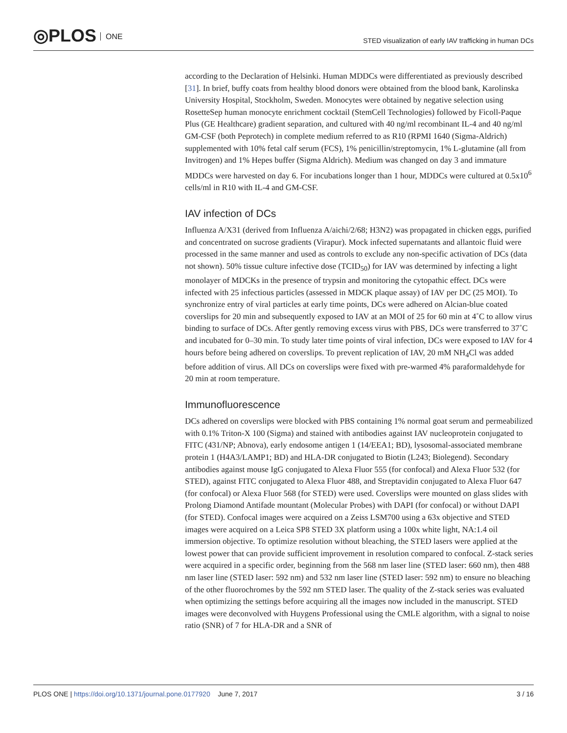◎PLOS ONE
STED visualization of early IAV trafficking in human DCs
according to the Declaration of Helsinki. Human MDDCs were differentiated as previously described [31]. In brief, buffy coats from healthy blood donors were obtained from the blood bank, Karolinska University Hospital, Stockholm, Sweden. Monocytes were obtained by negative selection using RosetteSep human monocyte enrichment cocktail (StemCell Technologies) followed by Ficoll-Paque Plus (GE Healthcare) gradient separation, and cultured with 40 ng/ml recombinant IL-4 and 40 ng/ml GM-CSF (both Peprotech) in complete medium referred to as R10 (RPMI 1640 (Sigma-Aldrich) supplemented with 10% fetal calf serum (FCS), 1% penicillin/streptomycin, 1% L-glutamine (all from Invitrogen) and 1% Hepes buffer (Sigma Aldrich). Medium was changed on day 3 and immature MDDCs were harvested on day 6. For incubations longer than 1 hour, MDDCs were cultured at 0.5x10<sup>6</sup> cells/ml in R10 with IL-4 and GM-CSF.
IAV infection of DCs
Influenza A/X31 (derived from Influenza A/aichi/2/68; H3N2) was propagated in chicken eggs, purified and concentrated on sucrose gradients (Virapur). Mock infected supernatants and allantoic fluid were processed in the same manner and used as controls to exclude any non-specific activation of DCs (data not shown). 50% tissue culture infective dose (TCID<sub>50</sub>) for IAV was determined by infecting a light monolayer of MDCKs in the presence of trypsin and monitoring the cytopathic effect. DCs were infected with 25 infectious particles (assessed in MDCK plaque assay) of IAV per DC (25 MOI). To synchronize entry of viral particles at early time points, DCs were adhered on Alcian-blue coated coverslips for 20 min and subsequently exposed to IAV at an MOI of 25 for 60 min at 4˚C to allow virus binding to surface of DCs. After gently removing excess virus with PBS, DCs were transferred to 37˚C and incubated for 0–30 min. To study later time points of viral infection, DCs were exposed to IAV for 4 hours before being adhered on coverslips. To prevent replication of IAV, 20 mM NH<sub>4</sub>Cl was added before addition of virus. All DCs on coverslips were fixed with pre-warmed 4% paraformaldehyde for 20 min at room temperature.
Immunofluorescence
DCs adhered on coverslips were blocked with PBS containing 1% normal goat serum and permeabilized with 0.1% Triton-X 100 (Sigma) and stained with antibodies against IAV nucleoprotein conjugated to FITC (431/NP; Abnova), early endosome antigen 1 (14/EEA1; BD), lysosomal-associated membrane protein 1 (H4A3/LAMP1; BD) and HLA-DR conjugated to Biotin (L243; Biolegend). Secondary antibodies against mouse IgG conjugated to Alexa Fluor 555 (for confocal) and Alexa Fluor 532 (for STED), against FITC conjugated to Alexa Fluor 488, and Streptavidin conjugated to Alexa Fluor 647 (for confocal) or Alexa Fluor 568 (for STED) were used. Coverslips were mounted on glass slides with Prolong Diamond Antifade mountant (Molecular Probes) with DAPI (for confocal) or without DAPI (for STED). Confocal images were acquired on a Zeiss LSM700 using a 63x objective and STED images were acquired on a Leica SP8 STED 3X platform using a 100x white light, NA:1.4 oil immersion objective. To optimize resolution without bleaching, the STED lasers were applied at the lowest power that can provide sufficient improvement in resolution compared to confocal. Z-stack series were acquired in a specific order, beginning from the 568 nm laser line (STED laser: 660 nm), then 488 nm laser line (STED laser: 592 nm) and 532 nm laser line (STED laser: 592 nm) to ensure no bleaching of the other fluorochromes by the 592 nm STED laser. The quality of the Z-stack series was evaluated when optimizing the settings before acquiring all the images now included in the manuscript. STED images were deconvolved with Huygens Professional using the CMLE algorithm, with a signal to noise ratio (SNR) of 7 for HLA-DR and a SNR of
PLOS ONE | https://doi.org/10.1371/journal.pone.0177920 June 7, 2017
3 / 16